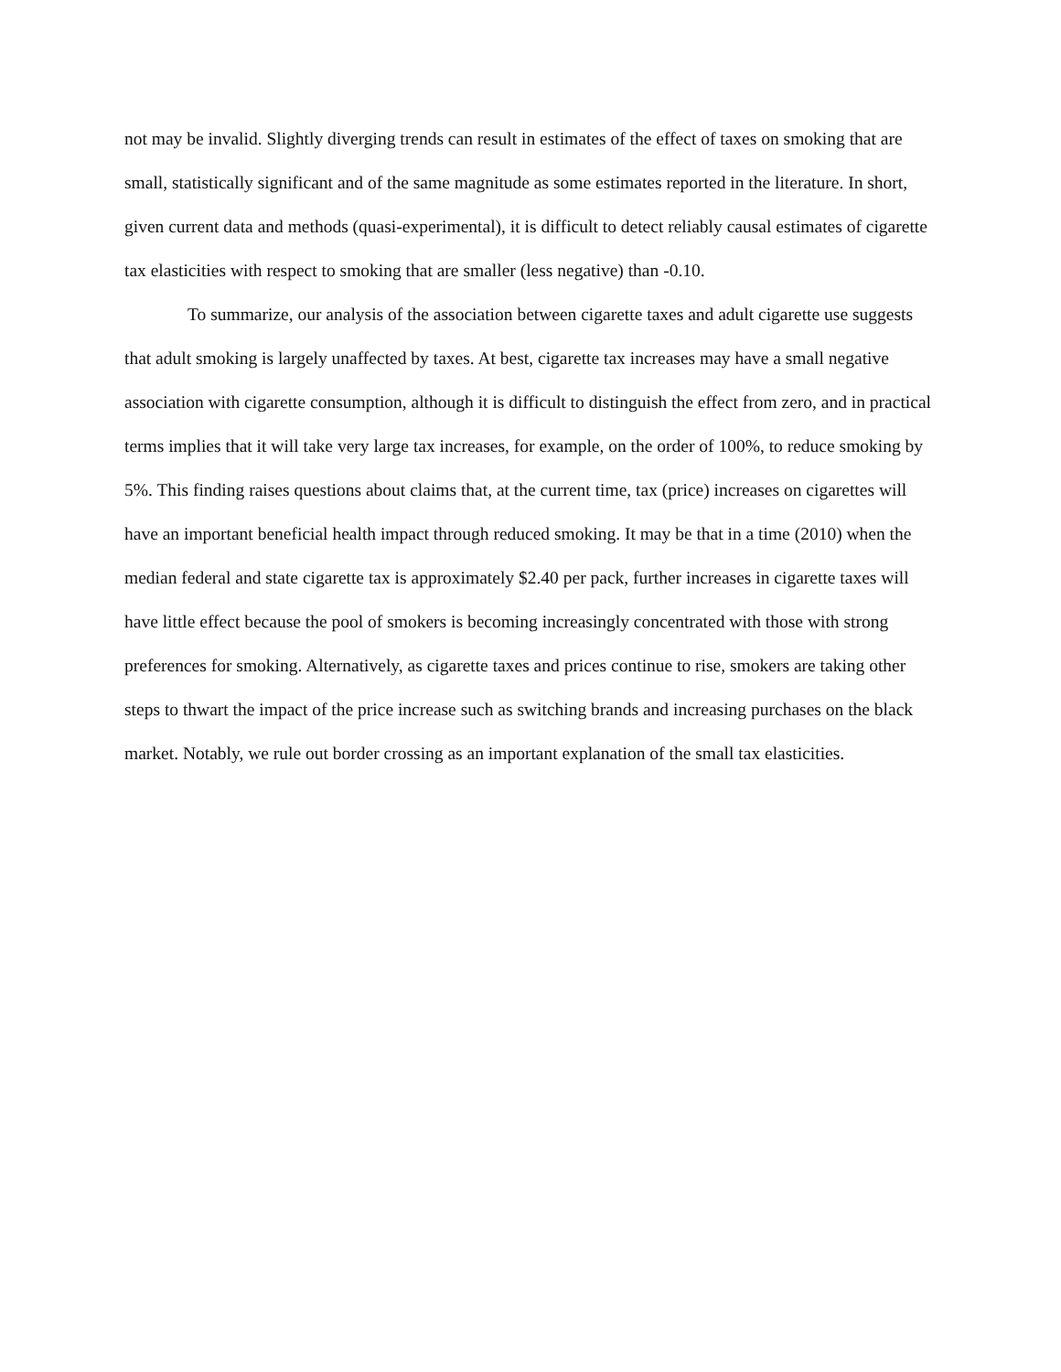not may be invalid. Slightly diverging trends can result in estimates of the effect of taxes on smoking that are small, statistically significant and of the same magnitude as some estimates reported in the literature. In short, given current data and methods (quasi-experimental), it is difficult to detect reliably causal estimates of cigarette tax elasticities with respect to smoking that are smaller (less negative) than -0.10.
To summarize, our analysis of the association between cigarette taxes and adult cigarette use suggests that adult smoking is largely unaffected by taxes. At best, cigarette tax increases may have a small negative association with cigarette consumption, although it is difficult to distinguish the effect from zero, and in practical terms implies that it will take very large tax increases, for example, on the order of 100%, to reduce smoking by 5%. This finding raises questions about claims that, at the current time, tax (price) increases on cigarettes will have an important beneficial health impact through reduced smoking. It may be that in a time (2010) when the median federal and state cigarette tax is approximately $2.40 per pack, further increases in cigarette taxes will have little effect because the pool of smokers is becoming increasingly concentrated with those with strong preferences for smoking. Alternatively, as cigarette taxes and prices continue to rise, smokers are taking other steps to thwart the impact of the price increase such as switching brands and increasing purchases on the black market. Notably, we rule out border crossing as an important explanation of the small tax elasticities.